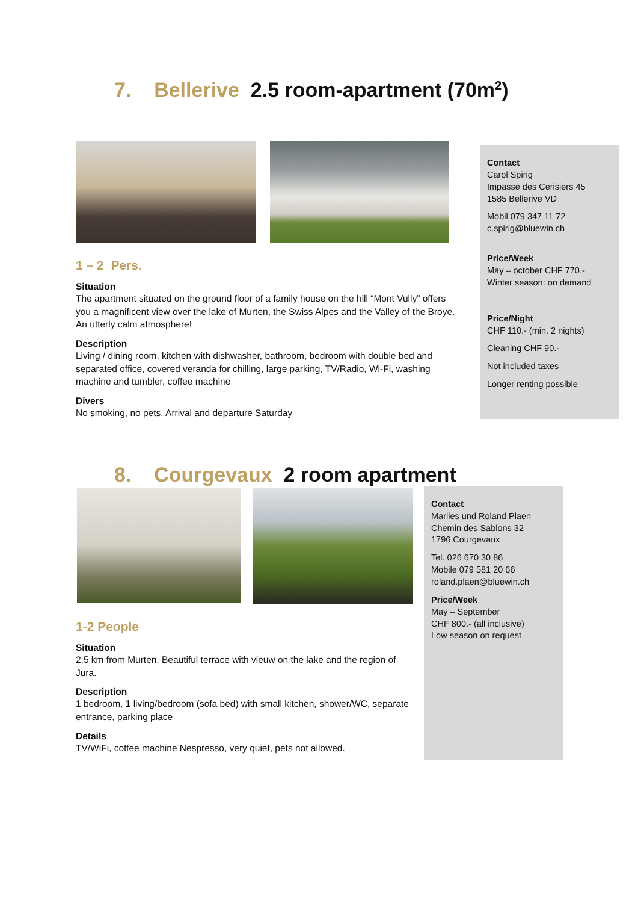7. Bellerive 2.5 room-apartment (70m<sup>2</sup>)
1 – 2 Pers.
Situation
The apartment situated on the ground floor of a family house on the hill “Mont Vully” offers you a magnificent view over the lake of Murten, the Swiss Alpes and the Valley of the Broye. An utterly calm atmosphere!
Description
Living / dining room, kitchen with dishwasher, bathroom, bedroom with double bed and separated office, covered veranda for chilling, large parking, TV/Radio, Wi-Fi, washing machine and tumbler, coffee machine
Divers
No smoking, no pets, Arrival and departure Saturday
Contact
Carol Spirig
Impasse des Cerisiers 45
1585 Bellerive VD
Mobil 079 347 11 72
c.spirig@bluewin.ch
Price/Week
May – october CHF 770.-
Winter season: on demand
Price/Night
CHF 110.- (min. 2 nights)
Cleaning CHF 90.-
Not included taxes
Longer renting possible
8. Courgevaux 2 room apartment
1-2 People
Situation
2,5 km from Murten. Beautiful terrace with vieuw on the lake and the region of Jura.
Description
1 bedroom, 1 living/bedroom (sofa bed) with small kitchen, shower/WC, separate entrance, parking place
Details
TV/WiFi, coffee machine Nespresso, very quiet, pets not allowed.
Contact
Marlies und Roland Plaen
Chemin des Sablons 32
1796 Courgevaux
Tel. 026 670 30 86
Mobile 079 581 20 66
roland.plaen@bluewin.ch
Price/Week
May – September
CHF 800.- (all inclusive)
Low season on request